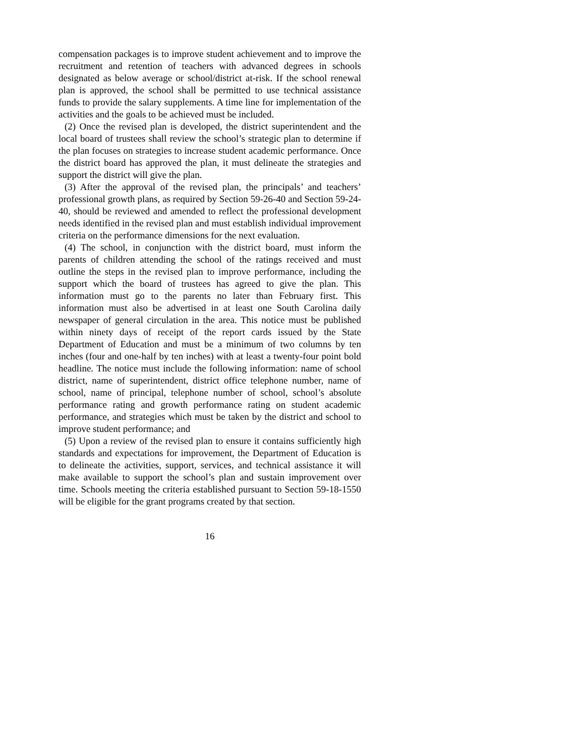compensation packages is to improve student achievement and to improve the recruitment and retention of teachers with advanced degrees in schools designated as below average or school/district at-risk. If the school renewal plan is approved, the school shall be permitted to use technical assistance funds to provide the salary supplements. A time line for implementation of the activities and the goals to be achieved must be included.
(2) Once the revised plan is developed, the district superintendent and the local board of trustees shall review the school’s strategic plan to determine if the plan focuses on strategies to increase student academic performance. Once the district board has approved the plan, it must delineate the strategies and support the district will give the plan.
(3) After the approval of the revised plan, the principals’ and teachers’ professional growth plans, as required by Section 59-26-40 and Section 59-24-40, should be reviewed and amended to reflect the professional development needs identified in the revised plan and must establish individual improvement criteria on the performance dimensions for the next evaluation.
(4) The school, in conjunction with the district board, must inform the parents of children attending the school of the ratings received and must outline the steps in the revised plan to improve performance, including the support which the board of trustees has agreed to give the plan. This information must go to the parents no later than February first. This information must also be advertised in at least one South Carolina daily newspaper of general circulation in the area. This notice must be published within ninety days of receipt of the report cards issued by the State Department of Education and must be a minimum of two columns by ten inches (four and one-half by ten inches) with at least a twenty-four point bold headline. The notice must include the following information: name of school district, name of superintendent, district office telephone number, name of school, name of principal, telephone number of school, school’s absolute performance rating and growth performance rating on student academic performance, and strategies which must be taken by the district and school to improve student performance; and
(5) Upon a review of the revised plan to ensure it contains sufficiently high standards and expectations for improvement, the Department of Education is to delineate the activities, support, services, and technical assistance it will make available to support the school’s plan and sustain improvement over time. Schools meeting the criteria established pursuant to Section 59-18-1550 will be eligible for the grant programs created by that section.
16